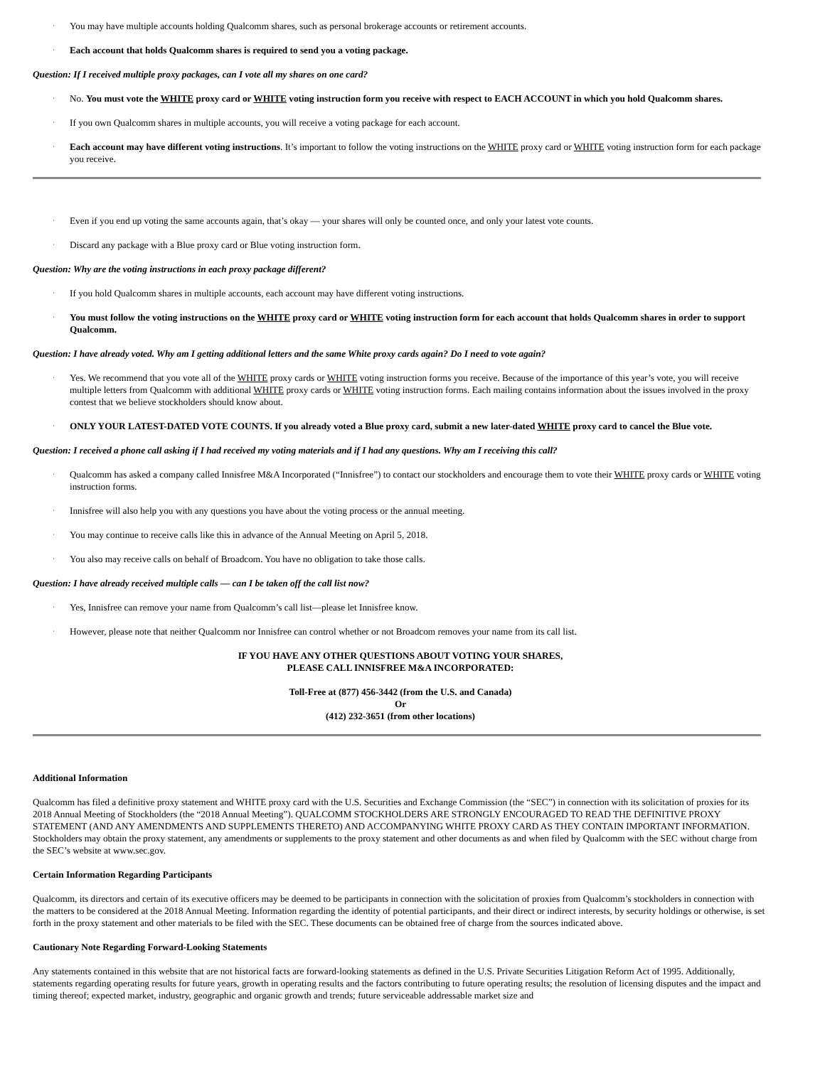·
You may have multiple accounts holding Qualcomm shares, such as personal brokerage accounts or retirement accounts.
·
Each account that holds Qualcomm shares is required to send you a voting package.
Question: If I received multiple proxy packages, can I vote all my shares on one card?
·
No. You must vote the WHITE proxy card or WHITE voting instruction form you receive with respect to EACH ACCOUNT in which you hold Qualcomm shares.
·
If you own Qualcomm shares in multiple accounts, you will receive a voting package for each account.
·
Each account may have different voting instructions. It’s important to follow the voting instructions on the WHITE proxy card or WHITE voting instruction form for each package you receive.
·
Even if you end up voting the same accounts again, that’s okay — your shares will only be counted once, and only your latest vote counts.
·
Discard any package with a Blue proxy card or Blue voting instruction form.
Question: Why are the voting instructions in each proxy package different?
·
If you hold Qualcomm shares in multiple accounts, each account may have different voting instructions.
·
You must follow the voting instructions on the WHITE proxy card or WHITE voting instruction form for each account that holds Qualcomm shares in order to support Qualcomm.
Question: I have already voted. Why am I getting additional letters and the same White proxy cards again? Do I need to vote again?
·
Yes. We recommend that you vote all of the WHITE proxy cards or WHITE voting instruction forms you receive. Because of the importance of this year’s vote, you will receive multiple letters from Qualcomm with additional WHITE proxy cards or WHITE voting instruction forms. Each mailing contains information about the issues involved in the proxy contest that we believe stockholders should know about.
·
ONLY YOUR LATEST-DATED VOTE COUNTS. If you already voted a Blue proxy card, submit a new later-dated WHITE proxy card to cancel the Blue vote.
Question: I received a phone call asking if I had received my voting materials and if I had any questions. Why am I receiving this call?
·
Qualcomm has asked a company called Innisfree M&A Incorporated (“Innisfree”) to contact our stockholders and encourage them to vote their WHITE proxy cards or WHITE voting instruction forms.
·
Innisfree will also help you with any questions you have about the voting process or the annual meeting.
·
You may continue to receive calls like this in advance of the Annual Meeting on April 5, 2018.
·
You also may receive calls on behalf of Broadcom. You have no obligation to take those calls.
Question: I have already received multiple calls — can I be taken off the call list now?
·
Yes, Innisfree can remove your name from Qualcomm’s call list—please let Innisfree know.
·
However, please note that neither Qualcomm nor Innisfree can control whether or not Broadcom removes your name from its call list.
IF YOU HAVE ANY OTHER QUESTIONS ABOUT VOTING YOUR SHARES,
PLEASE CALL INNISFREE M&A INCORPORATED:
Toll-Free at (877) 456-3442 (from the U.S. and Canada)
Or
(412) 232-3651 (from other locations)
Additional Information
Qualcomm has filed a definitive proxy statement and WHITE proxy card with the U.S. Securities and Exchange Commission (the “SEC”) in connection with its solicitation of proxies for its 2018 Annual Meeting of Stockholders (the “2018 Annual Meeting”). QUALCOMM STOCKHOLDERS ARE STRONGLY ENCOURAGED TO READ THE DEFINITIVE PROXY STATEMENT (AND ANY AMENDMENTS AND SUPPLEMENTS THERETO) AND ACCOMPANYING WHITE PROXY CARD AS THEY CONTAIN IMPORTANT INFORMATION. Stockholders may obtain the proxy statement, any amendments or supplements to the proxy statement and other documents as and when filed by Qualcomm with the SEC without charge from the SEC’s website at www.sec.gov.
Certain Information Regarding Participants
Qualcomm, its directors and certain of its executive officers may be deemed to be participants in connection with the solicitation of proxies from Qualcomm’s stockholders in connection with the matters to be considered at the 2018 Annual Meeting. Information regarding the identity of potential participants, and their direct or indirect interests, by security holdings or otherwise, is set forth in the proxy statement and other materials to be filed with the SEC. These documents can be obtained free of charge from the sources indicated above.
Cautionary Note Regarding Forward-Looking Statements
Any statements contained in this website that are not historical facts are forward-looking statements as defined in the U.S. Private Securities Litigation Reform Act of 1995. Additionally, statements regarding operating results for future years, growth in operating results and the factors contributing to future operating results; the resolution of licensing disputes and the impact and timing thereof; expected market, industry, geographic and organic growth and trends; future serviceable addressable market size and